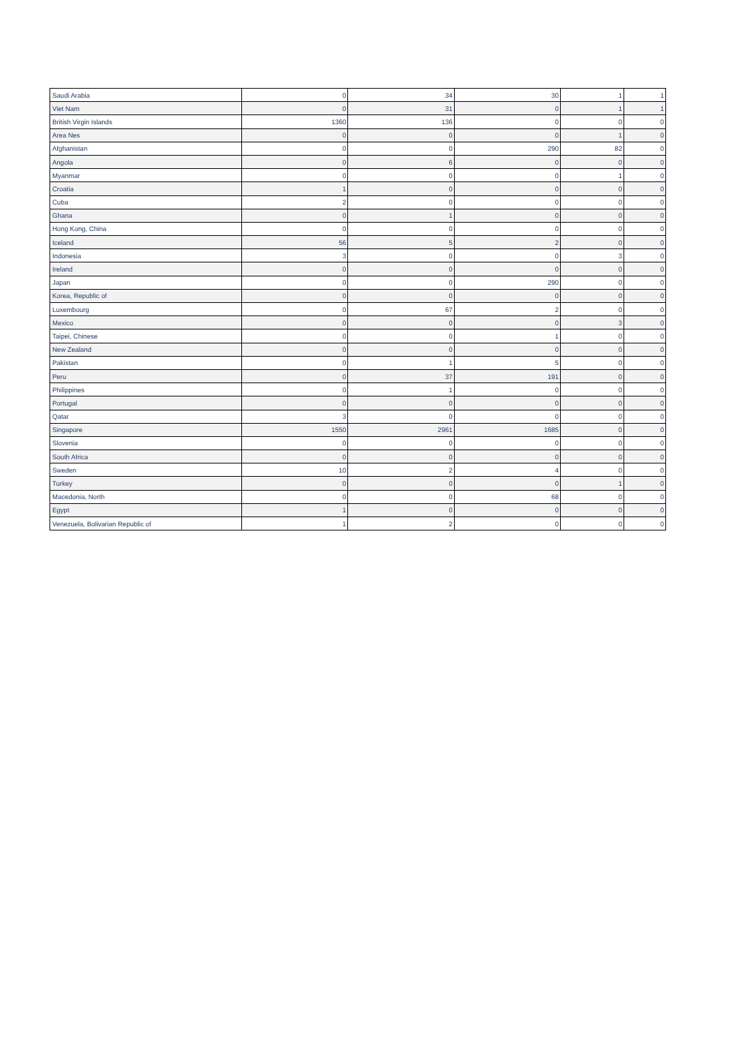| Saudi Arabia | 0 | 34 | 30 | 1 | 1 |
| Viet Nam | 0 | 31 | 0 | 1 | 1 |
| British Virgin Islands | 1360 | 136 | 0 | 0 | 0 |
| Area Nes | 0 | 0 | 0 | 1 | 0 |
| Afghanistan | 0 | 0 | 290 | 82 | 0 |
| Angola | 0 | 6 | 0 | 0 | 0 |
| Myanmar | 0 | 0 | 0 | 1 | 0 |
| Croatia | 1 | 0 | 0 | 0 | 0 |
| Cuba | 2 | 0 | 0 | 0 | 0 |
| Ghana | 0 | 1 | 0 | 0 | 0 |
| Hong Kong, China | 0 | 0 | 0 | 0 | 0 |
| Iceland | 56 | 5 | 2 | 0 | 0 |
| Indonesia | 3 | 0 | 0 | 3 | 0 |
| Ireland | 0 | 0 | 0 | 0 | 0 |
| Japan | 0 | 0 | 290 | 0 | 0 |
| Korea, Republic of | 0 | 0 | 0 | 0 | 0 |
| Luxembourg | 0 | 67 | 2 | 0 | 0 |
| Mexico | 0 | 0 | 0 | 3 | 0 |
| Taipei, Chinese | 0 | 0 | 1 | 0 | 0 |
| New Zealand | 0 | 0 | 0 | 0 | 0 |
| Pakistan | 0 | 1 | 5 | 0 | 0 |
| Peru | 0 | 37 | 191 | 0 | 0 |
| Philippines | 0 | 1 | 0 | 0 | 0 |
| Portugal | 0 | 0 | 0 | 0 | 0 |
| Qatar | 3 | 0 | 0 | 0 | 0 |
| Singapore | 1550 | 2961 | 1685 | 0 | 0 |
| Slovenia | 0 | 0 | 0 | 0 | 0 |
| South Africa | 0 | 0 | 0 | 0 | 0 |
| Sweden | 10 | 2 | 4 | 0 | 0 |
| Turkey | 0 | 0 | 0 | 1 | 0 |
| Macedonia, North | 0 | 0 | 68 | 0 | 0 |
| Egypt | 1 | 0 | 0 | 0 | 0 |
| Venezuela, Bolivarian Republic of | 1 | 2 | 0 | 0 | 0 |